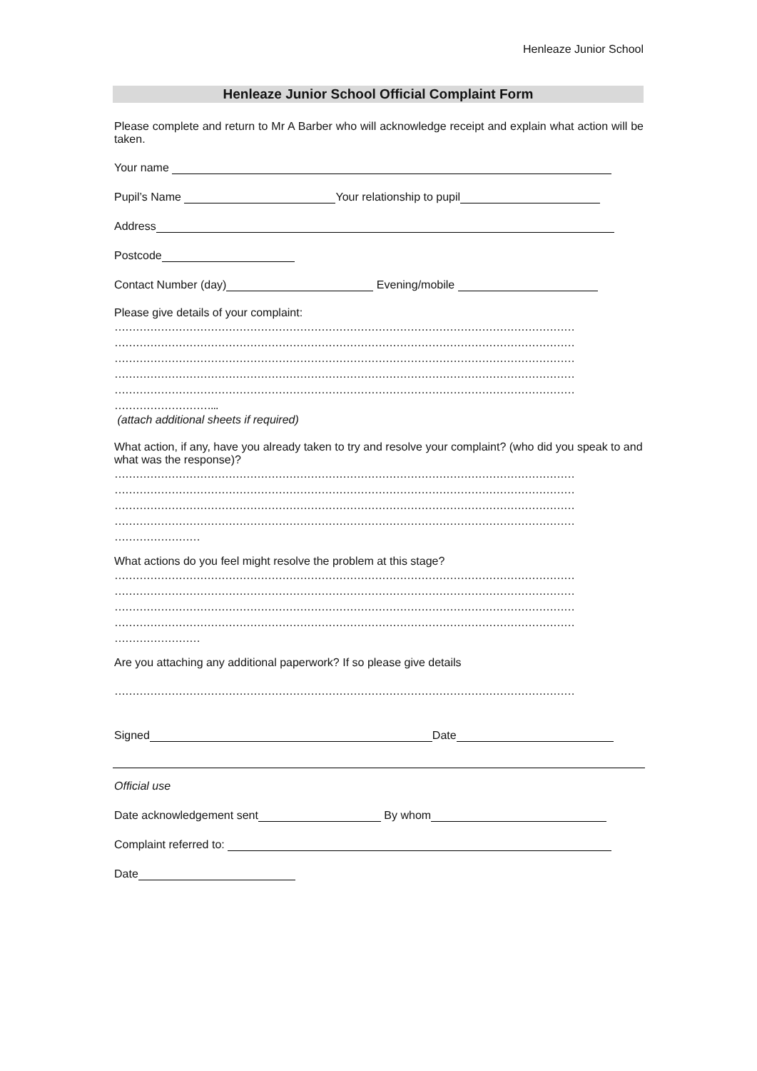Henleaze Junior School
Henleaze Junior School Official Complaint Form
Please complete and return to Mr A Barber who will acknowledge receipt and explain what action will be taken.
Your name
Pupil’s Name Your relationship to pupil
Address
Postcode
Contact Number (day) Evening/mobile
Please give details of your complaint:
…………………………………………………………………………………………………………………
…………………………………………………………………………………………………………………
…………………………………………………………………………………………………………………
…………………………………………………………………………………………………………………
…………………………………………………………………………………………………………………
………………………...
(attach additional sheets if required)
What action, if any, have you already taken to try and resolve your complaint? (who did you speak to and what was the response)?
…………………………………………………………………………………………………………………
…………………………………………………………………………………………………………………
…………………………………………………………………………………………………………………
…………………………………………………………………………………………………………………
……………………
What actions do you feel might resolve the problem at this stage?
…………………………………………………………………………………………………………………
…………………………………………………………………………………………………………………
…………………………………………………………………………………………………………………
…………………………………………………………………………………………………………………
……………………
Are you attaching any additional paperwork? If so please give details
…………………………………………………………………………………………………………………
Signed Date
Official use
Date acknowledgement sent By whom
Complaint referred to:
Date